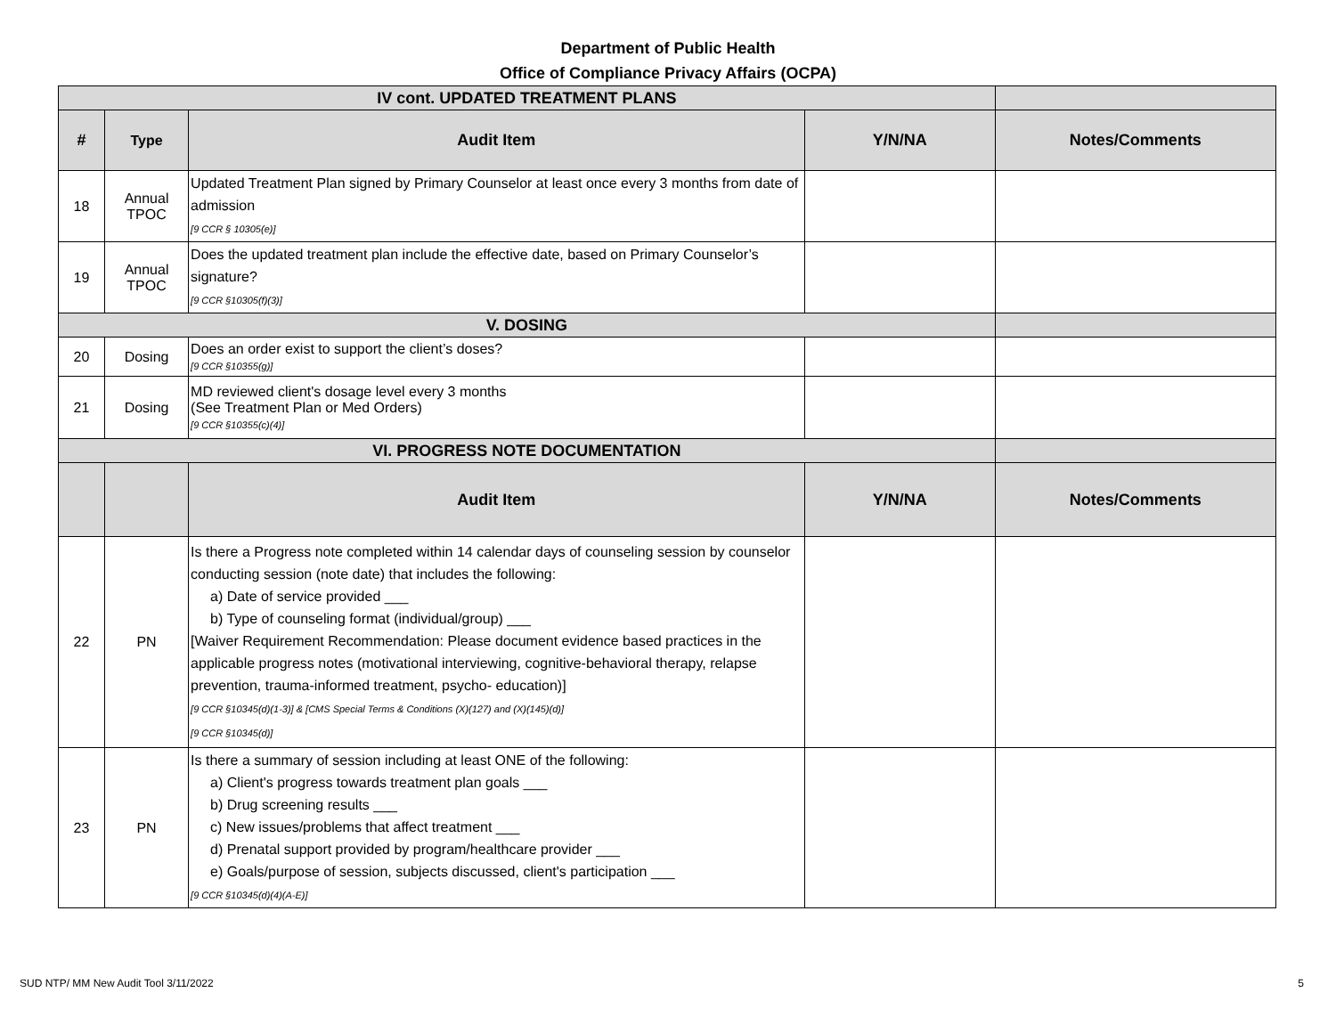Department of Public Health
Office of Compliance Privacy Affairs (OCPA)
| IV cont. UPDATED TREATMENT PLANS | | | | |
| # | Type | Audit Item | Y/N/NA | Notes/Comments |
| 18 | Annual TPOC | Updated Treatment Plan signed by Primary Counselor at least once every 3 months from date of admission [9 CCR § 10305(e)] | | |
| 19 | Annual TPOC | Does the updated treatment plan include the effective date, based on Primary Counselor’s signature? [9 CCR §10305(f)(3)] | | |
| V. DOSING | | | | |
| 20 | Dosing | Does an order exist to support the client’s doses? [9 CCR §10355(g)] | | |
| 21 | Dosing | MD reviewed client's dosage level every 3 months (See Treatment Plan or Med Orders) [9 CCR §10355(c)(4)] | | |
| VI. PROGRESS NOTE DOCUMENTATION | | | | |
| | | Audit Item | Y/N/NA | Notes/Comments |
| 22 | PN | Is there a Progress note completed within 14 calendar days of counseling session by counselor conducting session (note date) that includes the following: a) Date of service provided ___ b) Type of counseling format (individual/group) ___ [Waiver Requirement Recommendation: Please document evidence based practices in the applicable progress notes (motivational interviewing, cognitive-behavioral therapy, relapse prevention, trauma-informed treatment, psycho- education)] [9 CCR §10345(d)(1-3)] & [CMS Special Terms & Conditions (X)(127) and (X)(145)(d)] [9 CCR §10345(d)] | | |
| 23 | PN | Is there a summary of session including at least ONE of the following: a) Client's progress towards treatment plan goals ___ b) Drug screening results ___ c) New issues/problems that affect treatment ___ d) Prenatal support provided by program/healthcare provider ___ e) Goals/purpose of session, subjects discussed, client's participation ___ [9 CCR §10345(d)(4)(A-E)] | | |
SUD NTP/ MM New Audit Tool 3/11/2022
5